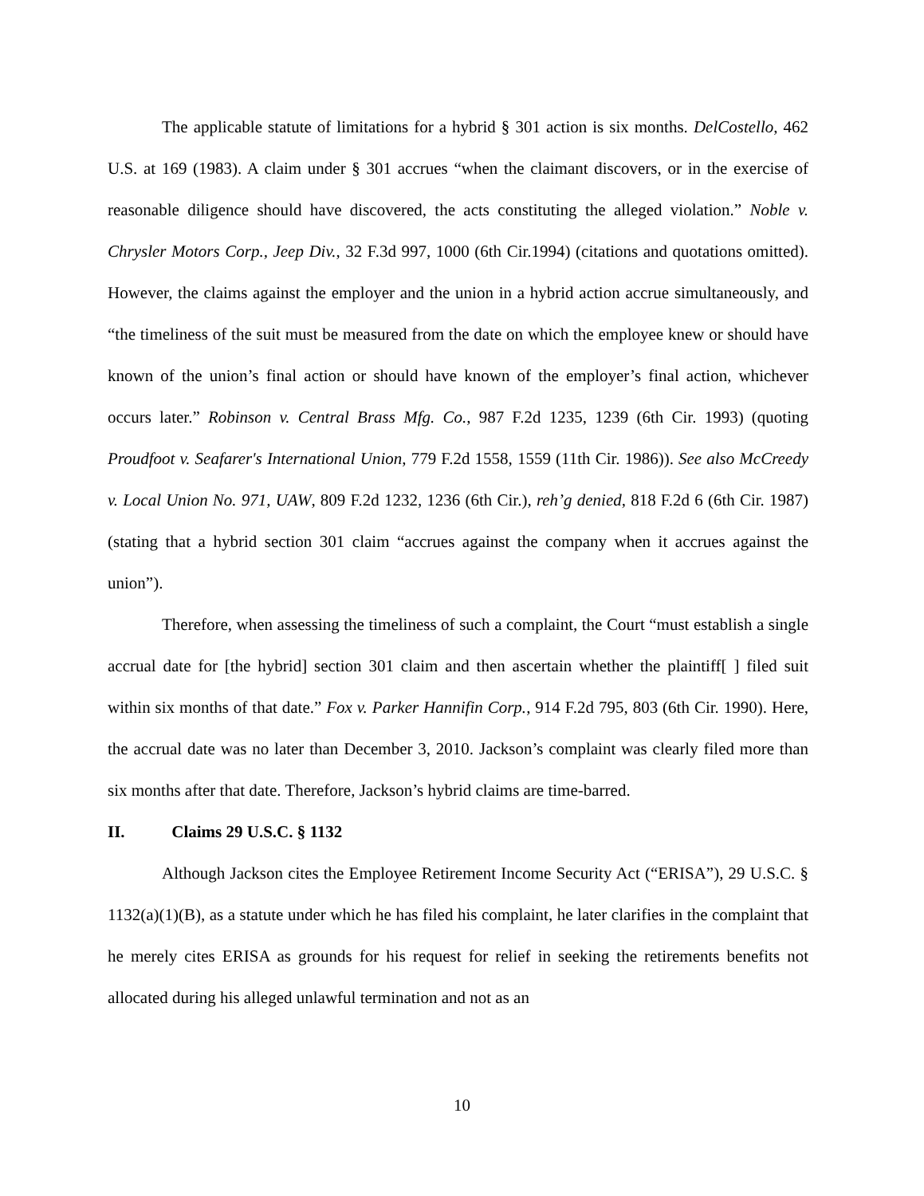The applicable statute of limitations for a hybrid § 301 action is six months. DelCostello, 462 U.S. at 169 (1983). A claim under § 301 accrues “when the claimant discovers, or in the exercise of reasonable diligence should have discovered, the acts constituting the alleged violation.” Noble v. Chrysler Motors Corp., Jeep Div., 32 F.3d 997, 1000 (6th Cir.1994) (citations and quotations omitted). However, the claims against the employer and the union in a hybrid action accrue simultaneously, and “the timeliness of the suit must be measured from the date on which the employee knew or should have known of the union’s final action or should have known of the employer’s final action, whichever occurs later.” Robinson v. Central Brass Mfg. Co., 987 F.2d 1235, 1239 (6th Cir. 1993) (quoting Proudfoot v. Seafarer's International Union, 779 F.2d 1558, 1559 (11th Cir. 1986)). See also McCreedy v. Local Union No. 971, UAW, 809 F.2d 1232, 1236 (6th Cir.), reh’g denied, 818 F.2d 6 (6th Cir. 1987) (stating that a hybrid section 301 claim “accrues against the company when it accrues against the union”).
Therefore, when assessing the timeliness of such a complaint, the Court “must establish a single accrual date for [the hybrid] section 301 claim and then ascertain whether the plaintiff[ ] filed suit within six months of that date.” Fox v. Parker Hannifin Corp., 914 F.2d 795, 803 (6th Cir. 1990). Here, the accrual date was no later than December 3, 2010. Jackson’s complaint was clearly filed more than six months after that date. Therefore, Jackson’s hybrid claims are time-barred.
II. Claims 29 U.S.C. § 1132
Although Jackson cites the Employee Retirement Income Security Act (“ERISA”), 29 U.S.C. § 1132(a)(1)(B), as a statute under which he has filed his complaint, he later clarifies in the complaint that he merely cites ERISA as grounds for his request for relief in seeking the retirements benefits not allocated during his alleged unlawful termination and not as an
10